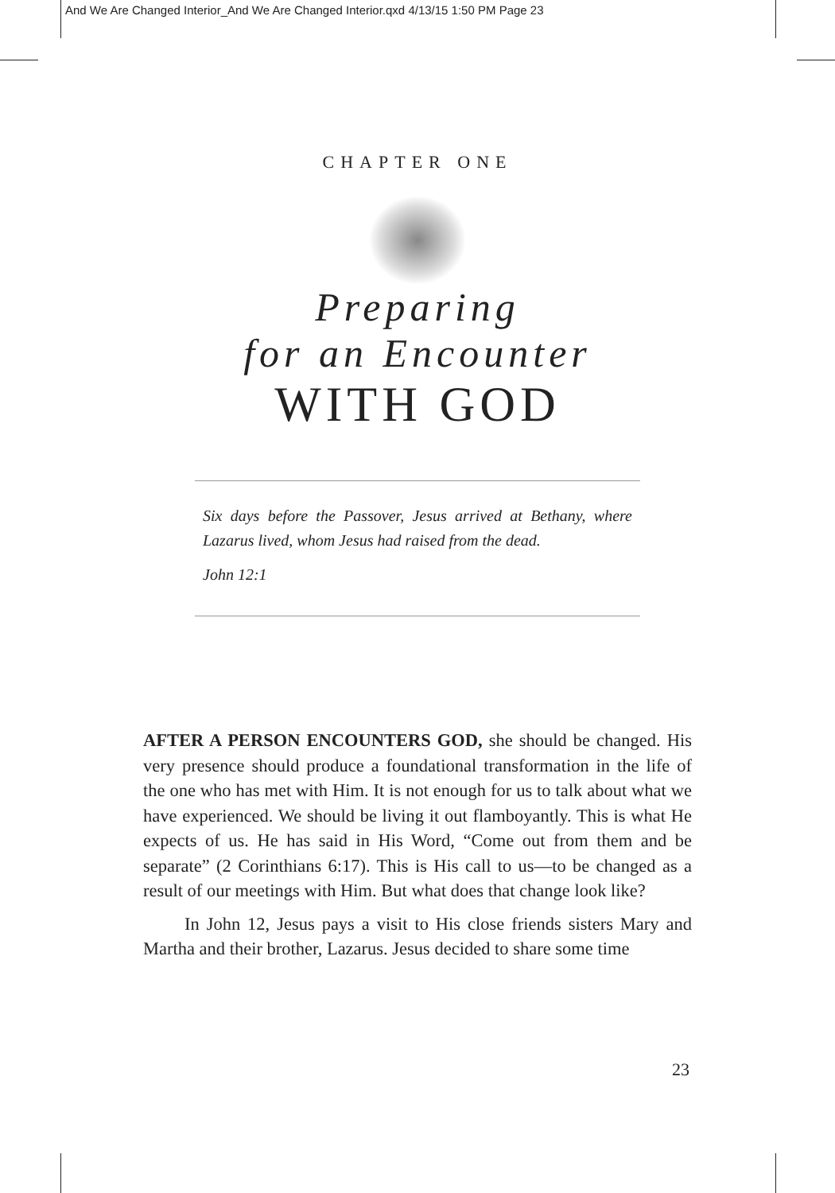And We Are Changed Interior_And We Are Changed Interior.qxd 4/13/15 1:50 PM Page 23
CHAPTER ONE
Preparing
for an Encounter
WITH GOD
Six days before the Passover, Jesus arrived at Bethany, where Lazarus lived, whom Jesus had raised from the dead.
John 12:1
AFTER A PERSON ENCOUNTERS GOD, she should be changed. His very presence should produce a foundational transformation in the life of the one who has met with Him. It is not enough for us to talk about what we have experienced. We should be living it out flamboyantly. This is what He expects of us. He has said in His Word, “Come out from them and be separate” (2 Corinthians 6:17). This is His call to us—to be changed as a result of our meetings with Him. But what does that change look like?
In John 12, Jesus pays a visit to His close friends sisters Mary and Martha and their brother, Lazarus. Jesus decided to share some time
23